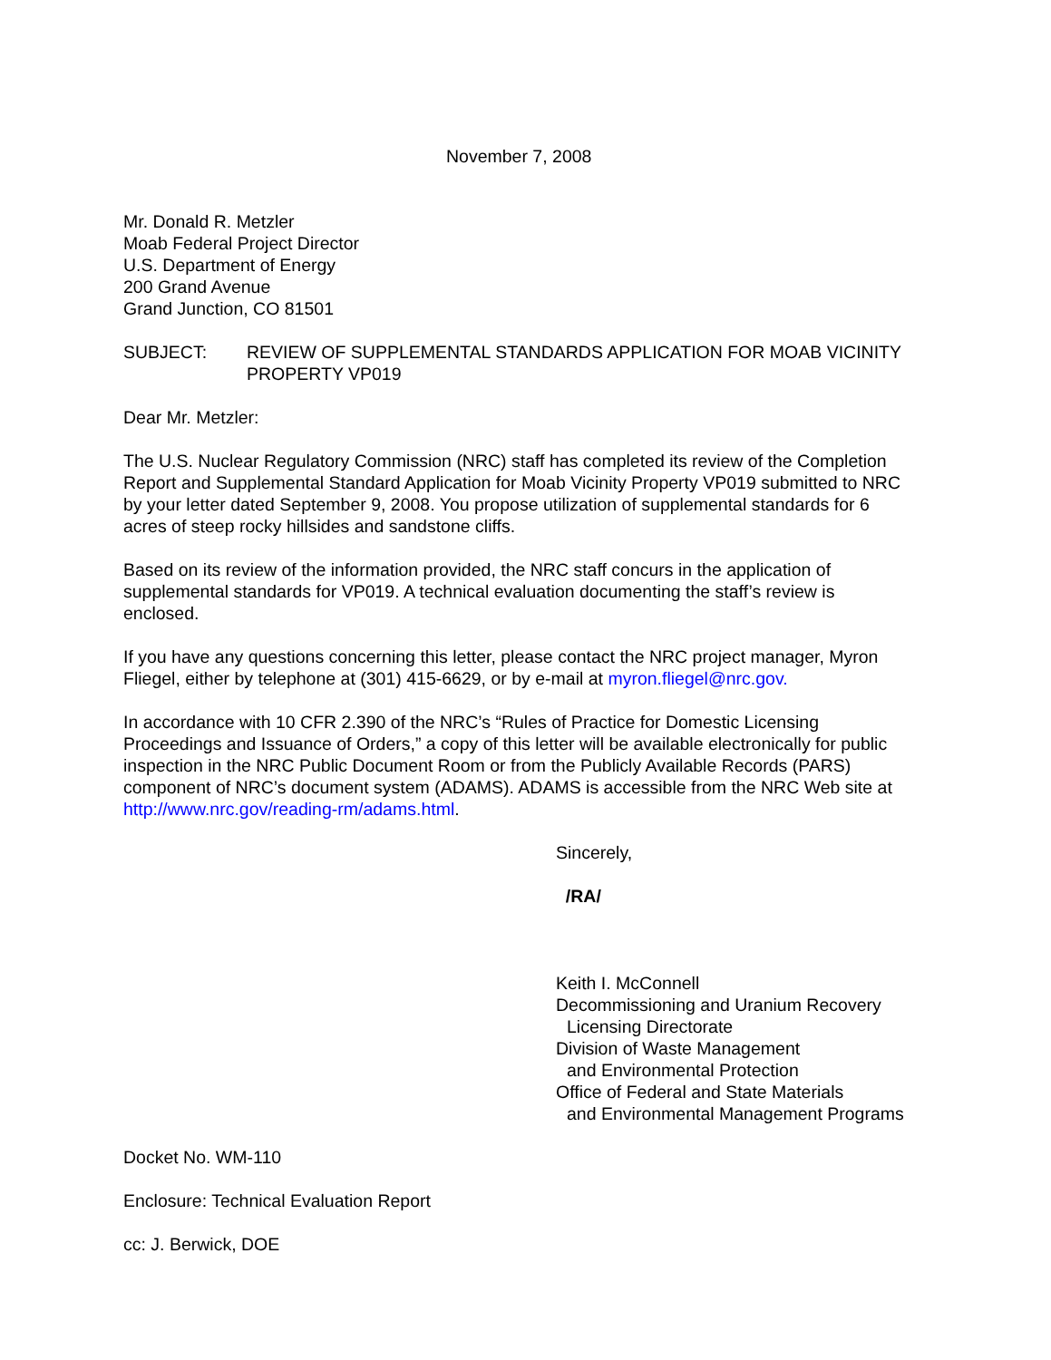November 7, 2008
Mr. Donald R. Metzler
Moab Federal Project Director
U.S. Department of Energy
200 Grand Avenue
Grand Junction, CO 81501
SUBJECT: REVIEW OF SUPPLEMENTAL STANDARDS APPLICATION FOR MOAB VICINITY PROPERTY VP019
Dear Mr. Metzler:
The U.S. Nuclear Regulatory Commission (NRC) staff has completed its review of the Completion Report and Supplemental Standard Application for Moab Vicinity Property VP019 submitted to NRC by your letter dated September 9, 2008. You propose utilization of supplemental standards for 6 acres of steep rocky hillsides and sandstone cliffs.
Based on its review of the information provided, the NRC staff concurs in the application of supplemental standards for VP019. A technical evaluation documenting the staff’s review is enclosed.
If you have any questions concerning this letter, please contact the NRC project manager, Myron Fliegel, either by telephone at (301) 415-6629, or by e-mail at myron.fliegel@nrc.gov.
In accordance with 10 CFR 2.390 of the NRC’s “Rules of Practice for Domestic Licensing Proceedings and Issuance of Orders,” a copy of this letter will be available electronically for public inspection in the NRC Public Document Room or from the Publicly Available Records (PARS) component of NRC’s document system (ADAMS). ADAMS is accessible from the NRC Web site at http://www.nrc.gov/reading-rm/adams.html.
Sincerely,
/RA/
Keith I. McConnell
Decommissioning and Uranium Recovery
Licensing Directorate
Division of Waste Management
and Environmental Protection
Office of Federal and State Materials
and Environmental Management Programs
Docket No. WM-110
Enclosure: Technical Evaluation Report
cc: J. Berwick, DOE